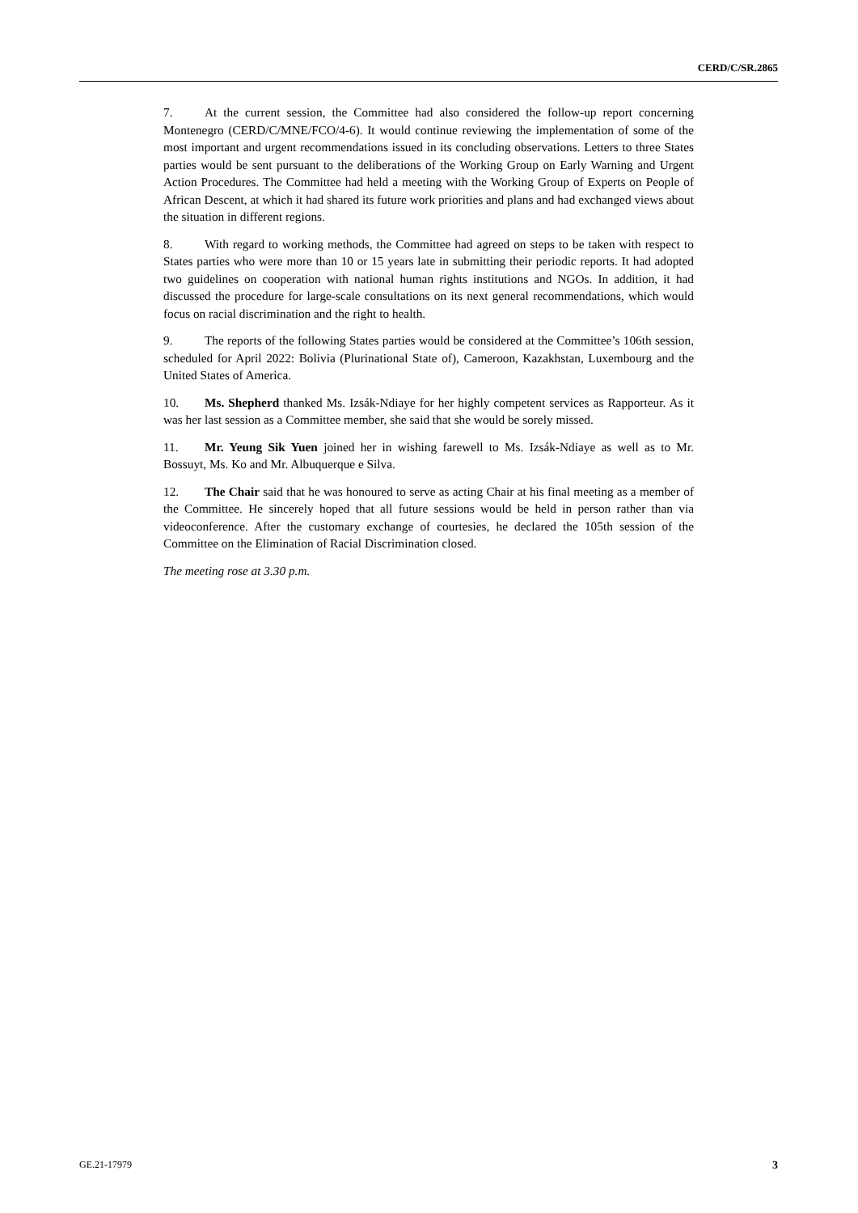CERD/C/SR.2865
7. At the current session, the Committee had also considered the follow-up report concerning Montenegro (CERD/C/MNE/FCO/4-6). It would continue reviewing the implementation of some of the most important and urgent recommendations issued in its concluding observations. Letters to three States parties would be sent pursuant to the deliberations of the Working Group on Early Warning and Urgent Action Procedures. The Committee had held a meeting with the Working Group of Experts on People of African Descent, at which it had shared its future work priorities and plans and had exchanged views about the situation in different regions.
8. With regard to working methods, the Committee had agreed on steps to be taken with respect to States parties who were more than 10 or 15 years late in submitting their periodic reports. It had adopted two guidelines on cooperation with national human rights institutions and NGOs. In addition, it had discussed the procedure for large-scale consultations on its next general recommendations, which would focus on racial discrimination and the right to health.
9. The reports of the following States parties would be considered at the Committee’s 106th session, scheduled for April 2022: Bolivia (Plurinational State of), Cameroon, Kazakhstan, Luxembourg and the United States of America.
10. Ms. Shepherd thanked Ms. Izsák-Ndiaye for her highly competent services as Rapporteur. As it was her last session as a Committee member, she said that she would be sorely missed.
11. Mr. Yeung Sik Yuen joined her in wishing farewell to Ms. Izsák-Ndiaye as well as to Mr. Bossuyt, Ms. Ko and Mr. Albuquerque e Silva.
12. The Chair said that he was honoured to serve as acting Chair at his final meeting as a member of the Committee. He sincerely hoped that all future sessions would be held in person rather than via videoconference. After the customary exchange of courtesies, he declared the 105th session of the Committee on the Elimination of Racial Discrimination closed.
The meeting rose at 3.30 p.m.
GE.21-17979 3